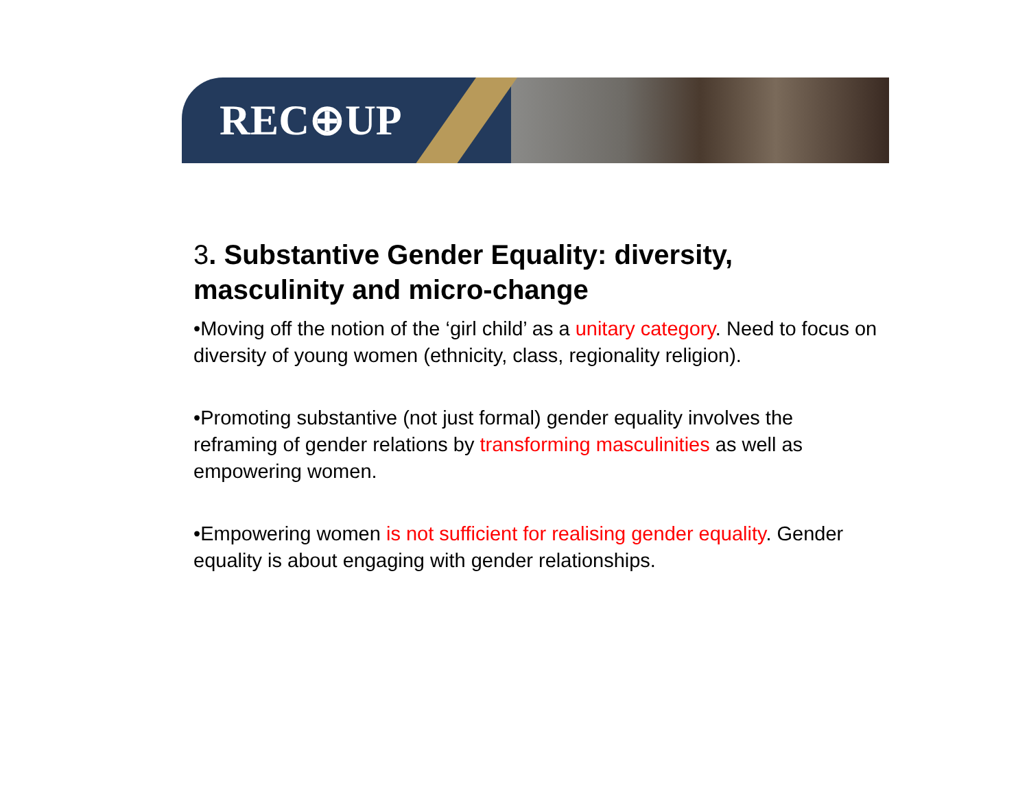REC⊕UP
3. Substantive Gender Equality: diversity, masculinity and micro-change
•Moving off the notion of the ‘girl child’ as a unitary category. Need to focus on diversity of young women (ethnicity, class, regionality religion).
•Promoting substantive (not just formal) gender equality involves the reframing of gender relations by transforming masculinities as well as empowering women.
•Empowering women is not sufficient for realising gender equality. Gender equality is about engaging with gender relationships.